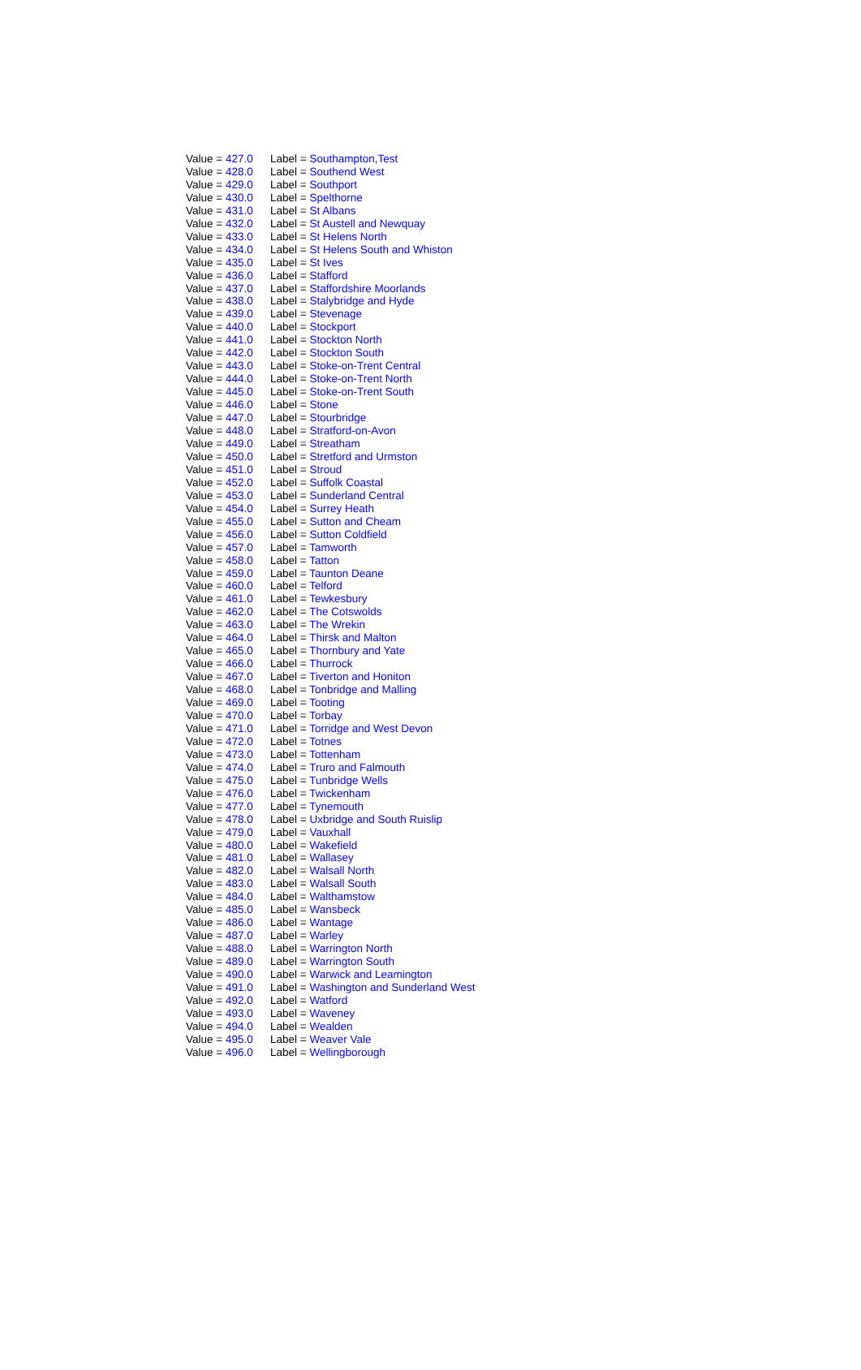| Value = 427.0 | Label = Southampton,Test |
| Value = 428.0 | Label = Southend West |
| Value = 429.0 | Label = Southport |
| Value = 430.0 | Label = Spelthorne |
| Value = 431.0 | Label = St Albans |
| Value = 432.0 | Label = St Austell and Newquay |
| Value = 433.0 | Label = St Helens North |
| Value = 434.0 | Label = St Helens South and Whiston |
| Value = 435.0 | Label = St Ives |
| Value = 436.0 | Label = Stafford |
| Value = 437.0 | Label = Staffordshire Moorlands |
| Value = 438.0 | Label = Stalybridge and Hyde |
| Value = 439.0 | Label = Stevenage |
| Value = 440.0 | Label = Stockport |
| Value = 441.0 | Label = Stockton North |
| Value = 442.0 | Label = Stockton South |
| Value = 443.0 | Label = Stoke-on-Trent Central |
| Value = 444.0 | Label = Stoke-on-Trent North |
| Value = 445.0 | Label = Stoke-on-Trent South |
| Value = 446.0 | Label = Stone |
| Value = 447.0 | Label = Stourbridge |
| Value = 448.0 | Label = Stratford-on-Avon |
| Value = 449.0 | Label = Streatham |
| Value = 450.0 | Label = Stretford and Urmston |
| Value = 451.0 | Label = Stroud |
| Value = 452.0 | Label = Suffolk Coastal |
| Value = 453.0 | Label = Sunderland Central |
| Value = 454.0 | Label = Surrey Heath |
| Value = 455.0 | Label = Sutton and Cheam |
| Value = 456.0 | Label = Sutton Coldfield |
| Value = 457.0 | Label = Tamworth |
| Value = 458.0 | Label = Tatton |
| Value = 459.0 | Label = Taunton Deane |
| Value = 460.0 | Label = Telford |
| Value = 461.0 | Label = Tewkesbury |
| Value = 462.0 | Label = The Cotswolds |
| Value = 463.0 | Label = The Wrekin |
| Value = 464.0 | Label = Thirsk and Malton |
| Value = 465.0 | Label = Thornbury and Yate |
| Value = 466.0 | Label = Thurrock |
| Value = 467.0 | Label = Tiverton and Honiton |
| Value = 468.0 | Label = Tonbridge and Malling |
| Value = 469.0 | Label = Tooting |
| Value = 470.0 | Label = Torbay |
| Value = 471.0 | Label = Torridge and West Devon |
| Value = 472.0 | Label = Totnes |
| Value = 473.0 | Label = Tottenham |
| Value = 474.0 | Label = Truro and Falmouth |
| Value = 475.0 | Label = Tunbridge Wells |
| Value = 476.0 | Label = Twickenham |
| Value = 477.0 | Label = Tynemouth |
| Value = 478.0 | Label = Uxbridge and South Ruislip |
| Value = 479.0 | Label = Vauxhall |
| Value = 480.0 | Label = Wakefield |
| Value = 481.0 | Label = Wallasey |
| Value = 482.0 | Label = Walsall North |
| Value = 483.0 | Label = Walsall South |
| Value = 484.0 | Label = Walthamstow |
| Value = 485.0 | Label = Wansbeck |
| Value = 486.0 | Label = Wantage |
| Value = 487.0 | Label = Warley |
| Value = 488.0 | Label = Warrington North |
| Value = 489.0 | Label = Warrington South |
| Value = 490.0 | Label = Warwick and Leamington |
| Value = 491.0 | Label = Washington and Sunderland West |
| Value = 492.0 | Label = Watford |
| Value = 493.0 | Label = Waveney |
| Value = 494.0 | Label = Wealden |
| Value = 495.0 | Label = Weaver Vale |
| Value = 496.0 | Label = Wellingborough |